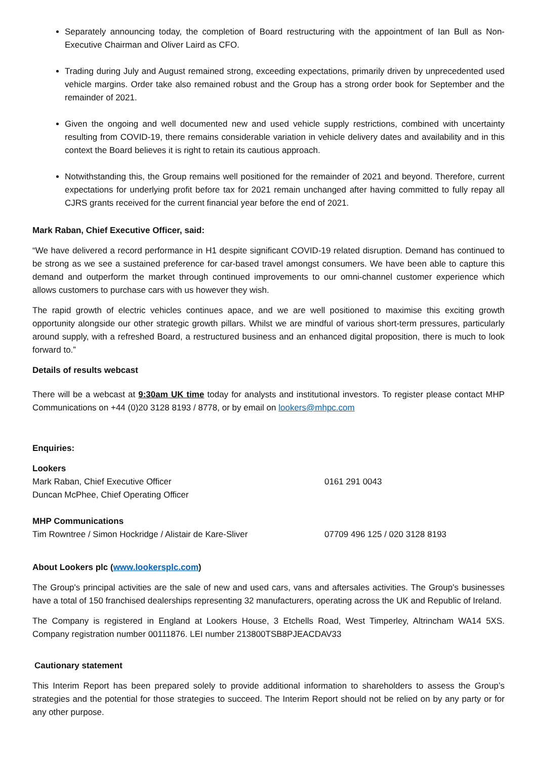Separately announcing today, the completion of Board restructuring with the appointment of Ian Bull as Non-Executive Chairman and Oliver Laird as CFO.
Trading during July and August remained strong, exceeding expectations, primarily driven by unprecedented used vehicle margins. Order take also remained robust and the Group has a strong order book for September and the remainder of 2021.
Given the ongoing and well documented new and used vehicle supply restrictions, combined with uncertainty resulting from COVID-19, there remains considerable variation in vehicle delivery dates and availability and in this context the Board believes it is right to retain its cautious approach.
Notwithstanding this, the Group remains well positioned for the remainder of 2021 and beyond. Therefore, current expectations for underlying profit before tax for 2021 remain unchanged after having committed to fully repay all CJRS grants received for the current financial year before the end of 2021.
Mark Raban, Chief Executive Officer, said:
“We have delivered a record performance in H1 despite significant COVID-19 related disruption. Demand has continued to be strong as we see a sustained preference for car-based travel amongst consumers. We have been able to capture this demand and outperform the market through continued improvements to our omni-channel customer experience which allows customers to purchase cars with us however they wish.
The rapid growth of electric vehicles continues apace, and we are well positioned to maximise this exciting growth opportunity alongside our other strategic growth pillars. Whilst we are mindful of various short-term pressures, particularly around supply, with a refreshed Board, a restructured business and an enhanced digital proposition, there is much to look forward to.”
Details of results webcast
There will be a webcast at 9:30am UK time today for analysts and institutional investors. To register please contact MHP Communications on +44 (0)20 3128 8193 / 8778, or by email on lookers@mhpc.com
Enquiries:
Lookers
Mark Raban, Chief Executive Officer 0161 291 0043
Duncan McPhee, Chief Operating Officer
MHP Communications
Tim Rowntree / Simon Hockridge / Alistair de Kare-Sliver 07709 496 125 / 020 3128 8193
About Lookers plc (www.lookersplc.com)
The Group's principal activities are the sale of new and used cars, vans and aftersales activities. The Group's businesses have a total of 150 franchised dealerships representing 32 manufacturers, operating across the UK and Republic of Ireland.
The Company is registered in England at Lookers House, 3 Etchells Road, West Timperley, Altrincham WA14 5XS. Company registration number 00111876. LEI number 213800TSB8PJEACDAV33
Cautionary statement
This Interim Report has been prepared solely to provide additional information to shareholders to assess the Group’s strategies and the potential for those strategies to succeed. The Interim Report should not be relied on by any party or for any other purpose.